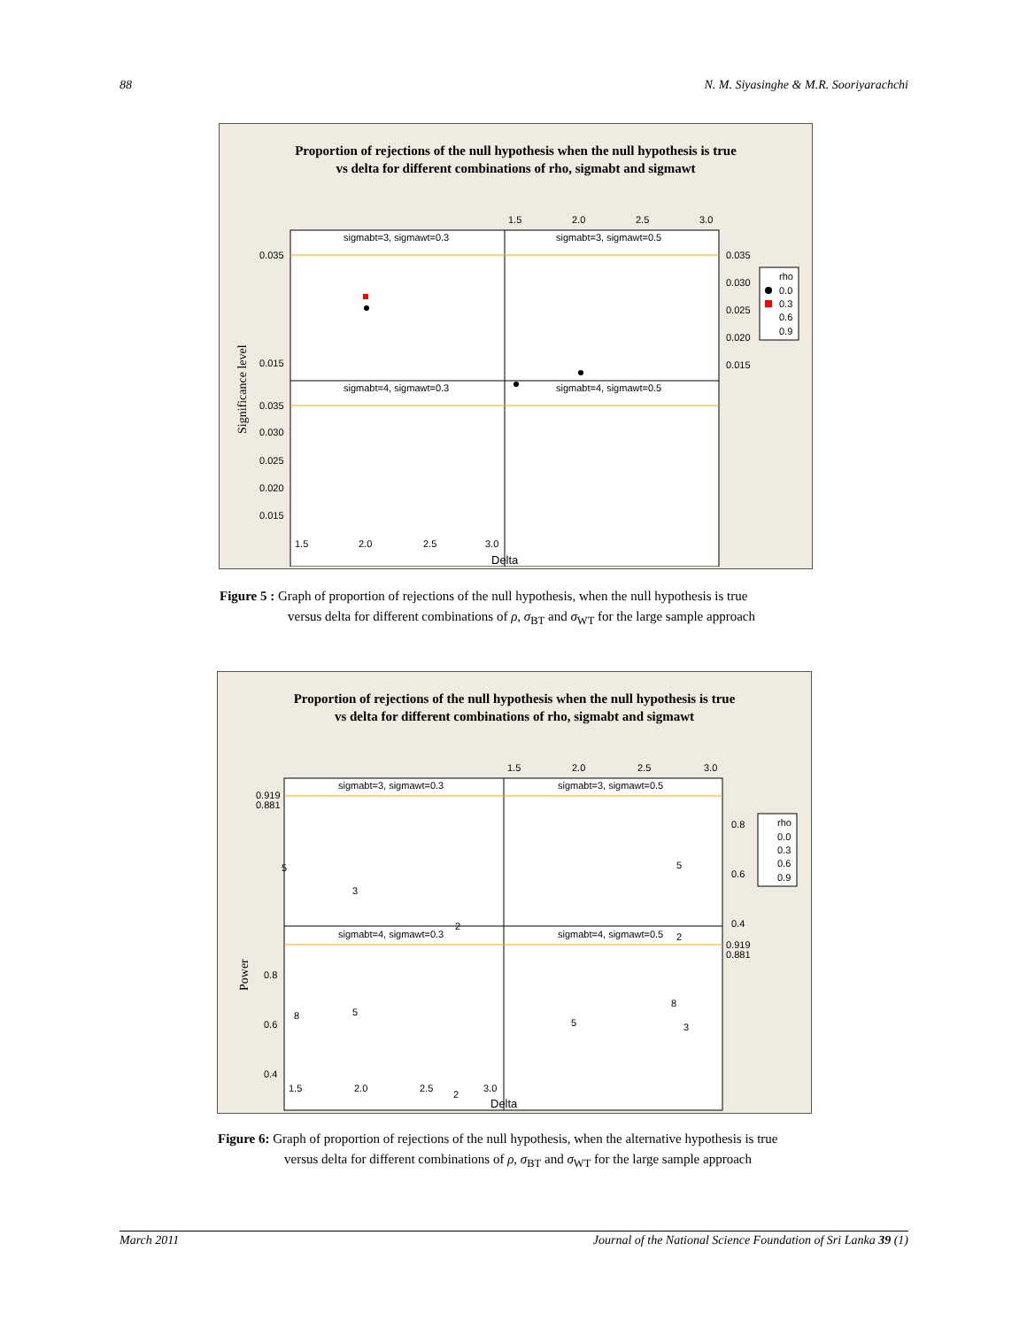88 N. M. Siyasinghe & M.R. Sooriyarachchi
Proportion of rejections of the null hypothesis when the null hypothesis is true
vs delta for different combinations of rho, sigmabt and sigmawt
sigmabt=3, sigmawt=0.3
sigmabt=3, sigmawt=0.5
sigmabt=4, sigmawt=0.3
sigmabt=4, sigmawt=0.5
0.035
0.015
0.035
0.030
0.025
0.020
0.015
0.035
0.030
0.025
0.020
0.015
1.5
2.0
2.5
3.0
Delta
1.5
2.0
2.5
3.0
Significance level
rho
0.0
0.3
0.6
0.9
Figure 5 : Graph of proportion of rejections of the null hypothesis, when the null hypothesis is true
versus delta for different combinations of ρ, σ<sub>BT</sub> and σ<sub>WT</sub> for the large sample approach
Proportion of rejections of the null hypothesis when the null hypothesis is true
vs delta for different combinations of rho, sigmabt and sigmawt
sigmabt=3, sigmawt=0.3
sigmabt=3, sigmawt=0.5
sigmabt=4, sigmawt=0.3
sigmabt=4, sigmawt=0.5
0.919
0.881
0.8
0.6
0.4
0.8
0.6
0.4
0.919
0.881
1.5
2.0
2.5
3.0
Delta
1.5
2.0
2.5
3.0
Power
rho
0.0
0.3
0.6
0.9
5
3
2
5
2
8
5
2
5
8
3
Figure 6: Graph of proportion of rejections of the null hypothesis, when the alternative hypothesis is true
versus delta for different combinations of ρ, σ<sub>BT</sub> and σ<sub>WT</sub> for the large sample approach
March 2011 Journal of the National Science Foundation of Sri Lanka 39 (1)